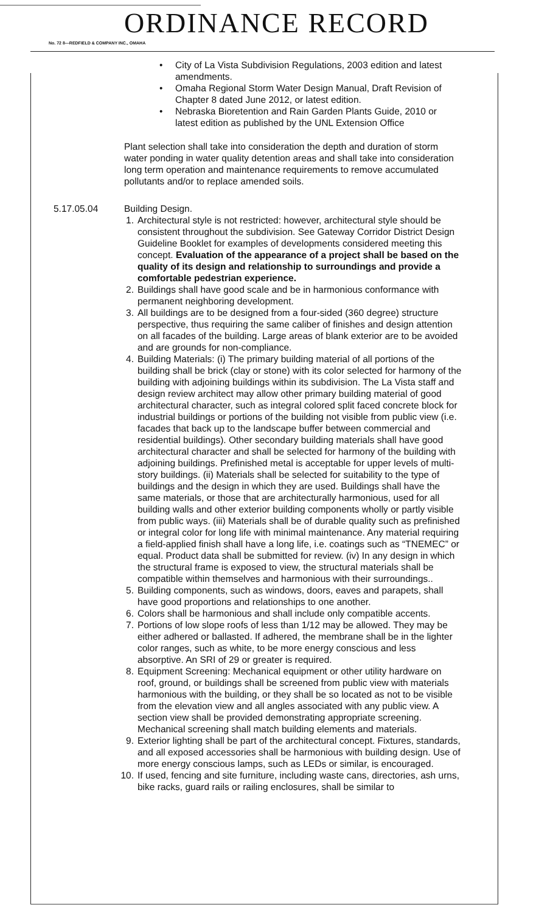ORDINANCE RECORD
No. 72 8—REDFIELD & COMPANY INC., OMAHA
• City of La Vista Subdivision Regulations, 2003 edition and latest amendments.
• Omaha Regional Storm Water Design Manual, Draft Revision of Chapter 8 dated June 2012, or latest edition.
• Nebraska Bioretention and Rain Garden Plants Guide, 2010 or latest edition as published by the UNL Extension Office
Plant selection shall take into consideration the depth and duration of storm water ponding in water quality detention areas and shall take into consideration long term operation and maintenance requirements to remove accumulated pollutants and/or to replace amended soils.
5.17.05.04 Building Design.
1. Architectural style is not restricted: however, architectural style should be consistent throughout the subdivision. See Gateway Corridor District Design Guideline Booklet for examples of developments considered meeting this concept. Evaluation of the appearance of a project shall be based on the quality of its design and relationship to surroundings and provide a comfortable pedestrian experience.
2. Buildings shall have good scale and be in harmonious conformance with permanent neighboring development.
3. All buildings are to be designed from a four-sided (360 degree) structure perspective, thus requiring the same caliber of finishes and design attention on all facades of the building. Large areas of blank exterior are to be avoided and are grounds for non-compliance.
4. Building Materials: (i) The primary building material of all portions of the building shall be brick (clay or stone) with its color selected for harmony of the building with adjoining buildings within its subdivision. The La Vista staff and design review architect may allow other primary building material of good architectural character, such as integral colored split faced concrete block for industrial buildings or portions of the building not visible from public view (i.e. facades that back up to the landscape buffer between commercial and residential buildings). Other secondary building materials shall have good architectural character and shall be selected for harmony of the building with adjoining buildings. Prefinished metal is acceptable for upper levels of multi-story buildings. (ii) Materials shall be selected for suitability to the type of buildings and the design in which they are used. Buildings shall have the same materials, or those that are architecturally harmonious, used for all building walls and other exterior building components wholly or partly visible from public ways. (iii) Materials shall be of durable quality such as prefinished or integral color for long life with minimal maintenance. Any material requiring a field-applied finish shall have a long life, i.e. coatings such as “TNEMEC” or equal. Product data shall be submitted for review. (iv) In any design in which the structural frame is exposed to view, the structural materials shall be compatible within themselves and harmonious with their surroundings..
5. Building components, such as windows, doors, eaves and parapets, shall have good proportions and relationships to one another.
6. Colors shall be harmonious and shall include only compatible accents.
7. Portions of low slope roofs of less than 1/12 may be allowed. They may be either adhered or ballasted. If adhered, the membrane shall be in the lighter color ranges, such as white, to be more energy conscious and less absorptive. An SRI of 29 or greater is required.
8. Equipment Screening: Mechanical equipment or other utility hardware on roof, ground, or buildings shall be screened from public view with materials harmonious with the building, or they shall be so located as not to be visible from the elevation view and all angles associated with any public view. A section view shall be provided demonstrating appropriate screening. Mechanical screening shall match building elements and materials.
9. Exterior lighting shall be part of the architectural concept. Fixtures, standards, and all exposed accessories shall be harmonious with building design. Use of more energy conscious lamps, such as LEDs or similar, is encouraged.
10.
If used, fencing and site furniture, including waste cans, directories, ash urns, bike racks, guard rails or railing enclosures, shall be similar to